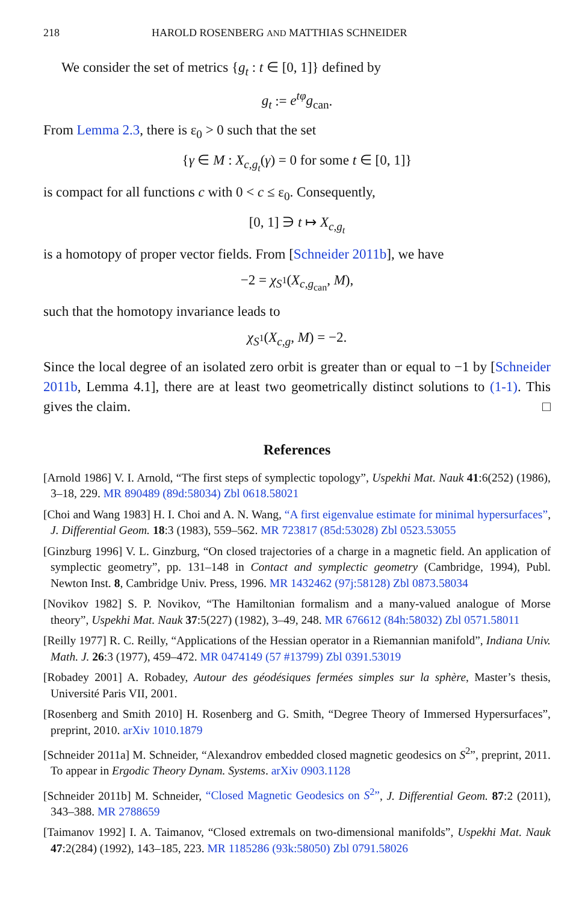218 HAROLD ROSENBERG AND MATTHIAS SCHNEIDER
We consider the set of metrics {g<sub>t</sub> : t ∈ [0, 1]} defined by
g<sub>t</sub> := e<sup>tφ</sup>g<sub>can</sub>.
From Lemma 2.3, there is ε<sub>0</sub> > 0 such that the set
{γ ∈ M : X<sub>c,g<sub>t</sub></sub>(γ) = 0 for some t ∈ [0, 1]}
is compact for all functions c with 0 < c ≤ ε<sub>0</sub>. Consequently,
[0, 1] ∋ t ↦ X<sub>c,g<sub>t</sub></sub>
is a homotopy of proper vector fields. From [Schneider 2011b], we have
−2 = χ<sub>S<sup>1</sup></sub>(X<sub>c,g<sub>can</sub></sub>, M),
such that the homotopy invariance leads to
χ<sub>S<sup>1</sup></sub>(X<sub>c,g</sub>, M) = −2.
Since the local degree of an isolated zero orbit is greater than or equal to −1 by [Schneider 2011b, Lemma 4.1], there are at least two geometrically distinct solutions to (1-1). This gives the claim. □
References
[Arnold 1986] V. I. Arnold, “The first steps of symplectic topology”, Uspekhi Mat. Nauk 41:6(252) (1986), 3–18, 229. MR 890489 (89d:58034) Zbl 0618.58021
[Choi and Wang 1983] H. I. Choi and A. N. Wang, “A first eigenvalue estimate for minimal hypersurfaces”, J. Differential Geom. 18:3 (1983), 559–562. MR 723817 (85d:53028) Zbl 0523.53055
[Ginzburg 1996] V. L. Ginzburg, “On closed trajectories of a charge in a magnetic field. An application of symplectic geometry”, pp. 131–148 in Contact and symplectic geometry (Cambridge, 1994), Publ. Newton Inst. 8, Cambridge Univ. Press, 1996. MR 1432462 (97j:58128) Zbl 0873.58034
[Novikov 1982] S. P. Novikov, “The Hamiltonian formalism and a many-valued analogue of Morse theory”, Uspekhi Mat. Nauk 37:5(227) (1982), 3–49, 248. MR 676612 (84h:58032) Zbl 0571.58011
[Reilly 1977] R. C. Reilly, “Applications of the Hessian operator in a Riemannian manifold”, Indiana Univ. Math. J. 26:3 (1977), 459–472. MR 0474149 (57 #13799) Zbl 0391.53019
[Robadey 2001] A. Robadey, Autour des géodésiques fermées simples sur la sphère, Master’s thesis, Université Paris VII, 2001.
[Rosenberg and Smith 2010] H. Rosenberg and G. Smith, “Degree Theory of Immersed Hypersurfaces”, preprint, 2010. arXiv 1010.1879
[Schneider 2011a] M. Schneider, “Alexandrov embedded closed magnetic geodesics on S<sup>2</sup>”, preprint, 2011. To appear in Ergodic Theory Dynam. Systems. arXiv 0903.1128
[Schneider 2011b] M. Schneider, “Closed Magnetic Geodesics on S<sup>2</sup>”, J. Differential Geom. 87:2 (2011), 343–388. MR 2788659
[Taimanov 1992] I. A. Taimanov, “Closed extremals on two-dimensional manifolds”, Uspekhi Mat. Nauk 47:2(284) (1992), 143–185, 223. MR 1185286 (93k:58050) Zbl 0791.58026